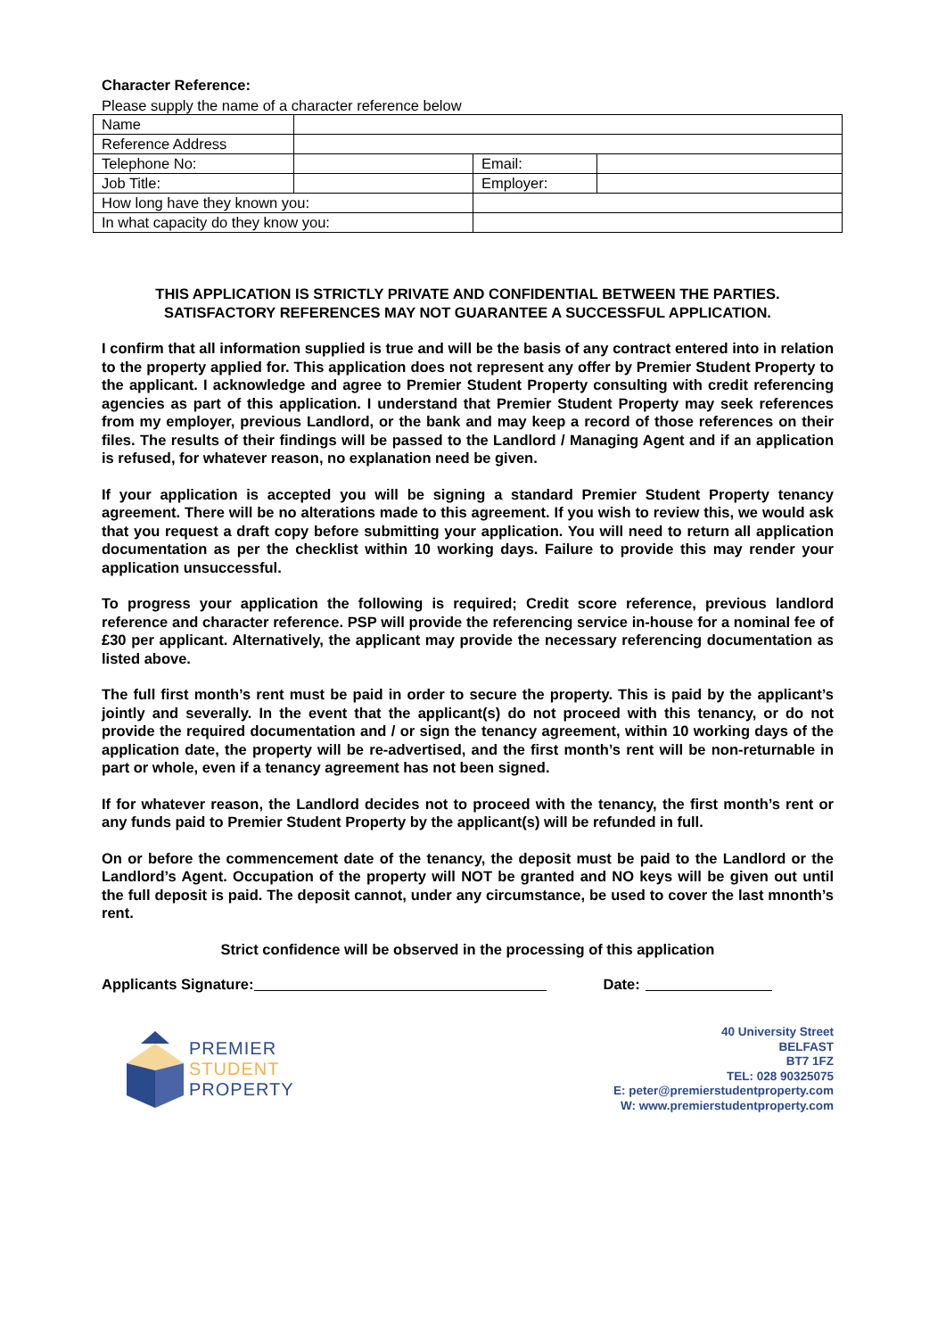Character Reference:
Please supply the name of a character reference below
| Name | | | |
| Reference Address | | | |
| Telephone No: | | Email: | |
| Job Title: | | Employer: | |
| How long have they known you: | | | |
| In what capacity do they know you: | | | |
THIS APPLICATION IS STRICTLY PRIVATE AND CONFIDENTIAL BETWEEN THE PARTIES.
SATISFACTORY REFERENCES MAY NOT GUARANTEE A SUCCESSFUL APPLICATION.
I confirm that all information supplied is true and will be the basis of any contract entered into in relation to the property applied for. This application does not represent any offer by Premier Student Property to the applicant. I acknowledge and agree to Premier Student Property consulting with credit referencing agencies as part of this application. I understand that Premier Student Property may seek references from my employer, previous Landlord, or the bank and may keep a record of those references on their files. The results of their findings will be passed to the Landlord / Managing Agent and if an application is refused, for whatever reason, no explanation need be given.
If your application is accepted you will be signing a standard Premier Student Property tenancy agreement. There will be no alterations made to this agreement. If you wish to review this, we would ask that you request a draft copy before submitting your application. You will need to return all application documentation as per the checklist within 10 working days. Failure to provide this may render your application unsuccessful.
To progress your application the following is required; Credit score reference, previous landlord reference and character reference. PSP will provide the referencing service in-house for a nominal fee of £30 per applicant. Alternatively, the applicant may provide the necessary referencing documentation as listed above.
The full first month’s rent must be paid in order to secure the property. This is paid by the applicant’s jointly and severally. In the event that the applicant(s) do not proceed with this tenancy, or do not provide the required documentation and / or sign the tenancy agreement, within 10 working days of the application date, the property will be re-advertised, and the first month’s rent will be non-returnable in part or whole, even if a tenancy agreement has not been signed.
If for whatever reason, the Landlord decides not to proceed with the tenancy, the first month’s rent or any funds paid to Premier Student Property by the applicant(s) will be refunded in full.
On or before the commencement date of the tenancy, the deposit must be paid to the Landlord or the Landlord’s Agent. Occupation of the property will NOT be granted and NO keys will be given out until the full deposit is paid. The deposit cannot, under any circumstance, be used to cover the last mnonth’s rent.
Strict confidence will be observed in the processing of this application
Applicants Signature: Date:
PREMIER
STUDENT
PROPERTY
40 University Street
BELFAST
BT7 1FZ
TEL: 028 90325075
E: peter@premierstudentproperty.com
W: www.premierstudentproperty.com